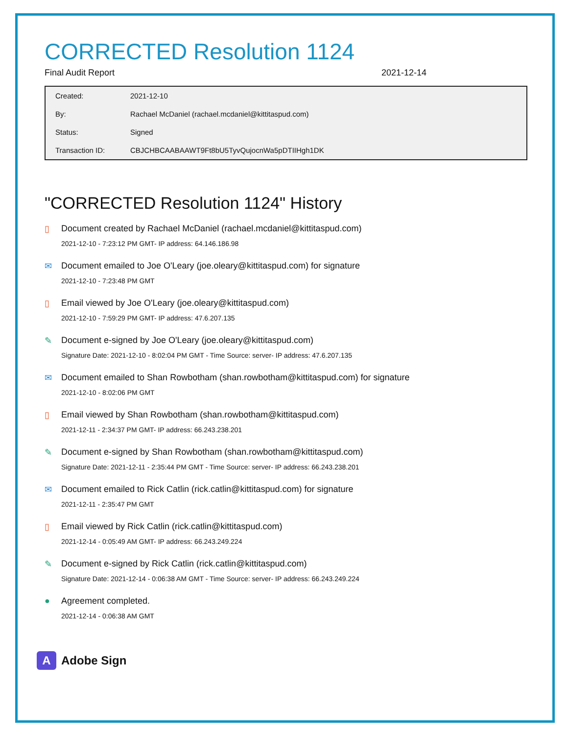CORRECTED Resolution 1124
Final Audit Report 2021-12-14
| Created: | 2021-12-10 |
| By: | Rachael McDaniel (rachael.mcdaniel@kittitaspud.com) |
| Status: | Signed |
| Transaction ID: | CBJCHBCAABAAWT9Ft8bU5TyvQujocnWa5pDTIIHgh1DK |
"CORRECTED Resolution 1124" History
▯ Document created by Rachael McDaniel (rachael.mcdaniel@kittitaspud.com)
2021-12-10 - 7:23:12 PM GMT- IP address: 64.146.186.98
✉ Document emailed to Joe O'Leary (joe.oleary@kittitaspud.com) for signature
2021-12-10 - 7:23:48 PM GMT
▯ Email viewed by Joe O'Leary (joe.oleary@kittitaspud.com)
2021-12-10 - 7:59:29 PM GMT- IP address: 47.6.207.135
✎ Document e-signed by Joe O'Leary (joe.oleary@kittitaspud.com)
Signature Date: 2021-12-10 - 8:02:04 PM GMT - Time Source: server- IP address: 47.6.207.135
✉ Document emailed to Shan Rowbotham (shan.rowbotham@kittitaspud.com) for signature
2021-12-10 - 8:02:06 PM GMT
▯ Email viewed by Shan Rowbotham (shan.rowbotham@kittitaspud.com)
2021-12-11 - 2:34:37 PM GMT- IP address: 66.243.238.201
✎ Document e-signed by Shan Rowbotham (shan.rowbotham@kittitaspud.com)
Signature Date: 2021-12-11 - 2:35:44 PM GMT - Time Source: server- IP address: 66.243.238.201
✉ Document emailed to Rick Catlin (rick.catlin@kittitaspud.com) for signature
2021-12-11 - 2:35:47 PM GMT
▯ Email viewed by Rick Catlin (rick.catlin@kittitaspud.com)
2021-12-14 - 0:05:49 AM GMT- IP address: 66.243.249.224
✎ Document e-signed by Rick Catlin (rick.catlin@kittitaspud.com)
Signature Date: 2021-12-14 - 0:06:38 AM GMT - Time Source: server- IP address: 66.243.249.224
● Agreement completed.
2021-12-14 - 0:06:38 AM GMT
A
Adobe Sign